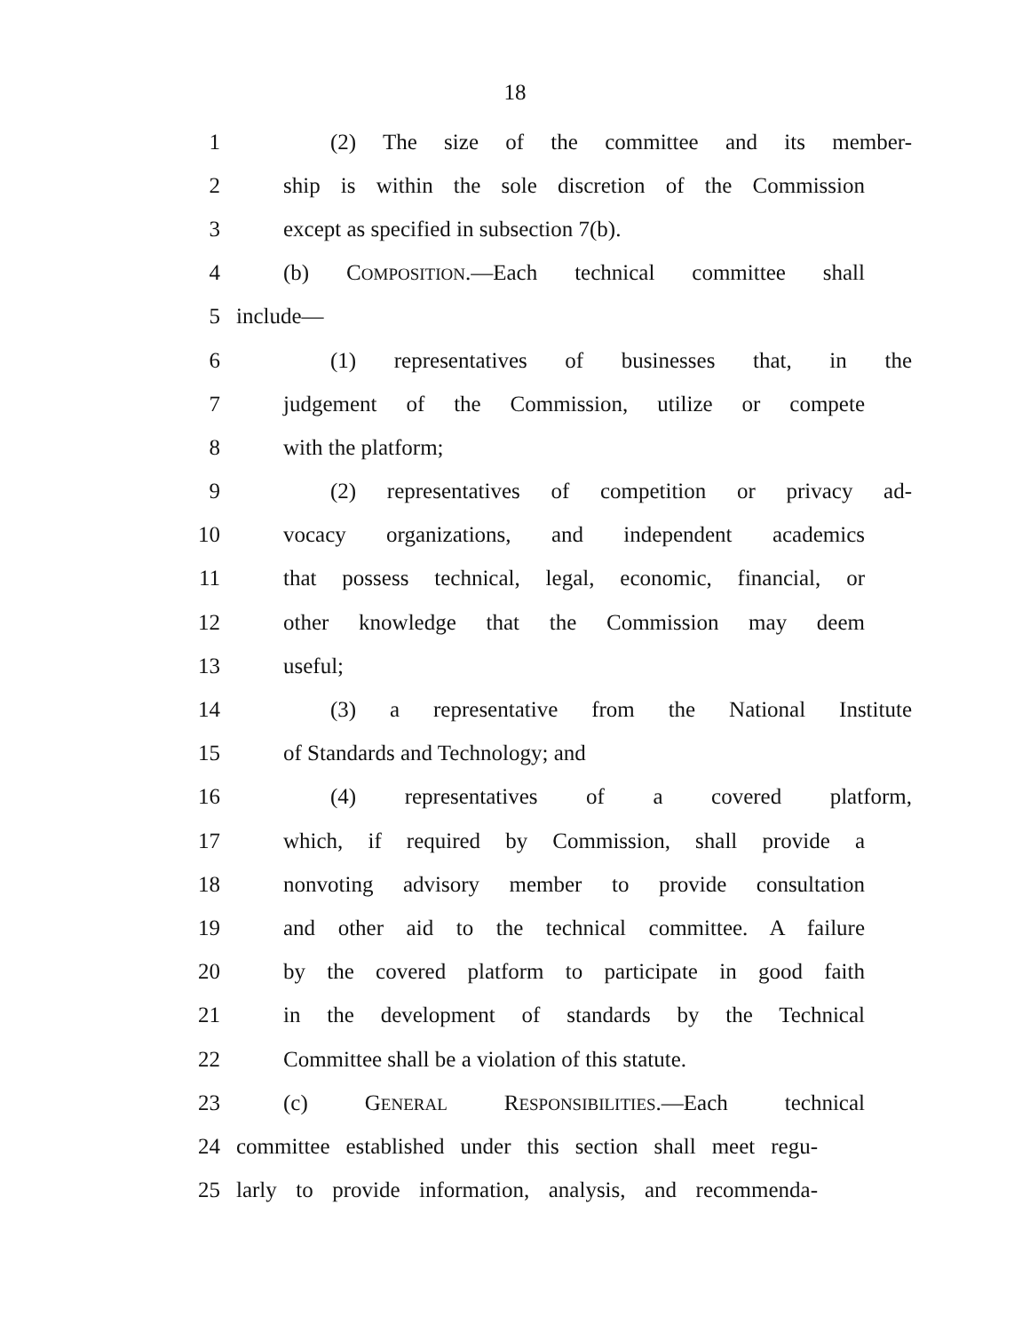18
1 (2) The size of the committee and its member-
2 ship is within the sole discretion of the Commission
3 except as specified in subsection 7(b).
4 (b) COMPOSITION.—Each technical committee shall
5 include—
6 (1) representatives of businesses that, in the
7 judgement of the Commission, utilize or compete
8 with the platform;
9 (2) representatives of competition or privacy ad-
10 vocacy organizations, and independent academics
11 that possess technical, legal, economic, financial, or
12 other knowledge that the Commission may deem
13 useful;
14 (3) a representative from the National Institute
15 of Standards and Technology; and
16 (4) representatives of a covered platform,
17 which, if required by Commission, shall provide a
18 nonvoting advisory member to provide consultation
19 and other aid to the technical committee. A failure
20 by the covered platform to participate in good faith
21 in the development of standards by the Technical
22 Committee shall be a violation of this statute.
23 (c) GENERAL RESPONSIBILITIES.—Each technical
24 committee established under this section shall meet regu-
25 larly to provide information, analysis, and recommenda-